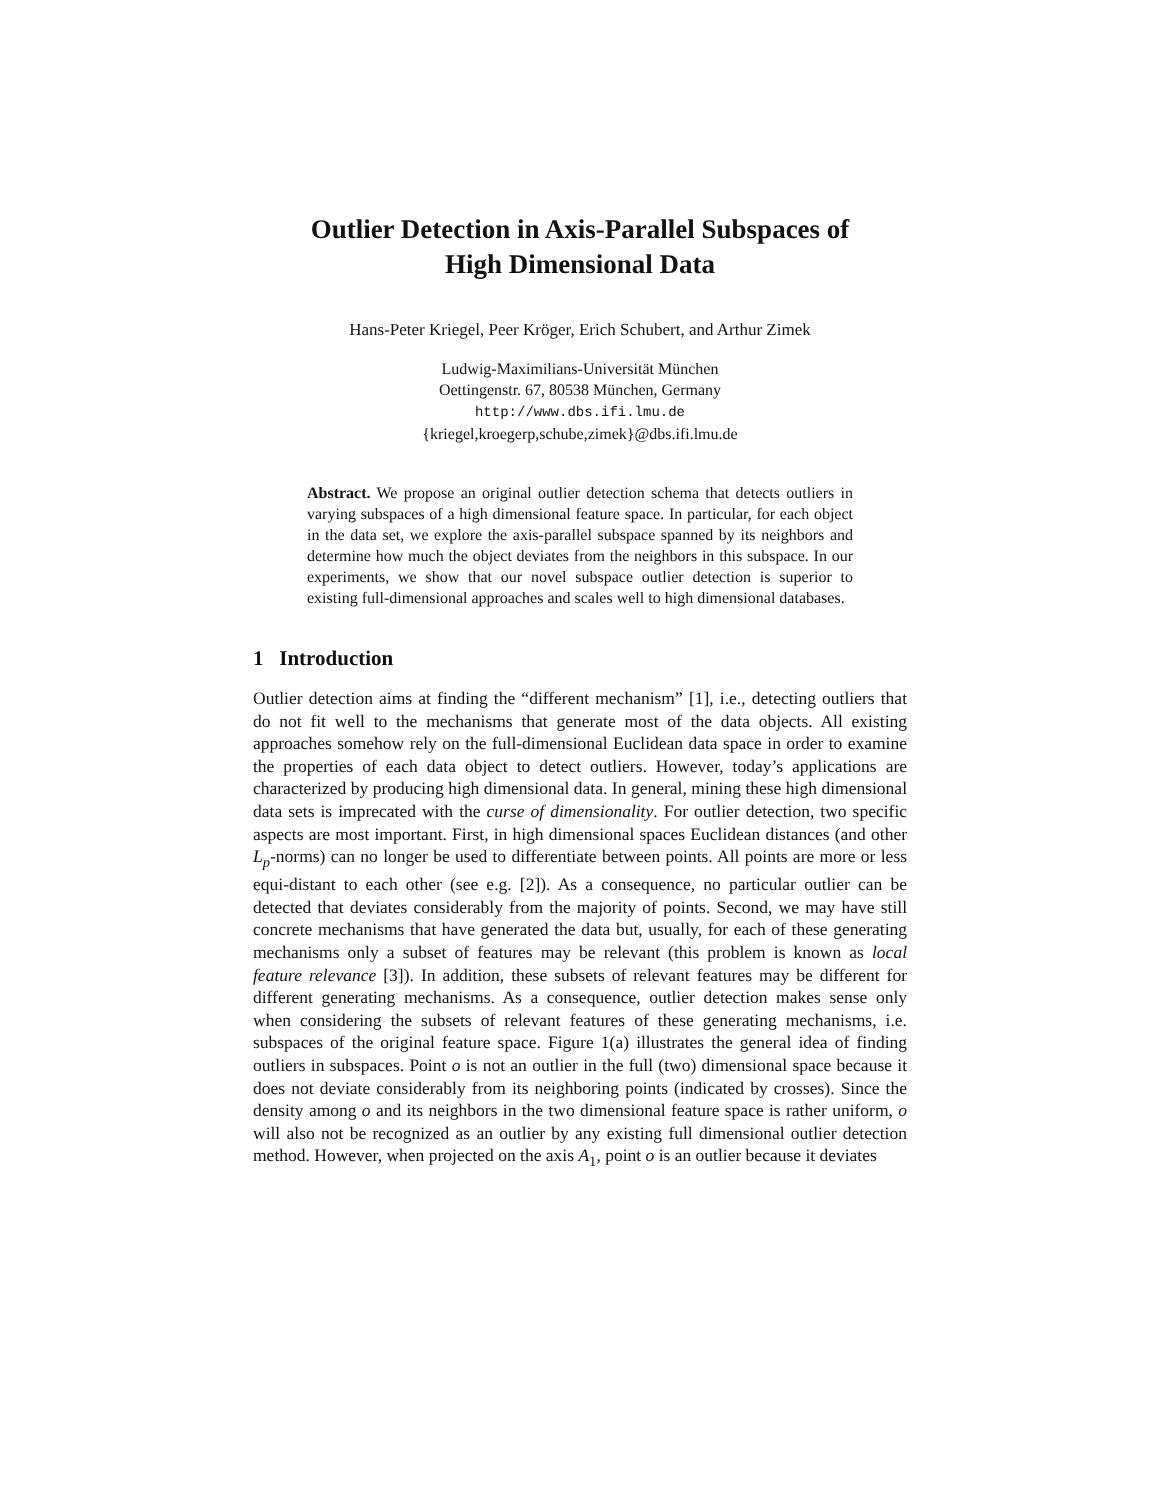Outlier Detection in Axis-Parallel Subspaces of
High Dimensional Data
Hans-Peter Kriegel, Peer Kröger, Erich Schubert, and Arthur Zimek
Ludwig-Maximilians-Universität München
Oettingenstr. 67, 80538 München, Germany
http://www.dbs.ifi.lmu.de
{kriegel,kroegerp,schube,zimek}@dbs.ifi.lmu.de
Abstract. We propose an original outlier detection schema that detects outliers in varying subspaces of a high dimensional feature space. In particular, for each object in the data set, we explore the axis-parallel subspace spanned by its neighbors and determine how much the object deviates from the neighbors in this subspace. In our experiments, we show that our novel subspace outlier detection is superior to existing full-dimensional approaches and scales well to high dimensional databases.
1 Introduction
Outlier detection aims at finding the “different mechanism” [1], i.e., detecting outliers that do not fit well to the mechanisms that generate most of the data objects. All existing approaches somehow rely on the full-dimensional Euclidean data space in order to examine the properties of each data object to detect outliers. However, today’s applications are characterized by producing high dimensional data. In general, mining these high dimensional data sets is imprecated with the curse of dimensionality. For outlier detection, two specific aspects are most important. First, in high dimensional spaces Euclidean distances (and other L<sub>p</sub>-norms) can no longer be used to differentiate between points. All points are more or less equi-distant to each other (see e.g. [2]). As a consequence, no particular outlier can be detected that deviates considerably from the majority of points. Second, we may have still concrete mechanisms that have generated the data but, usually, for each of these generating mechanisms only a subset of features may be relevant (this problem is known as local feature relevance [3]). In addition, these subsets of relevant features may be different for different generating mechanisms. As a consequence, outlier detection makes sense only when considering the subsets of relevant features of these generating mechanisms, i.e. subspaces of the original feature space. Figure 1(a) illustrates the general idea of finding outliers in subspaces. Point o is not an outlier in the full (two) dimensional space because it does not deviate considerably from its neighboring points (indicated by crosses). Since the density among o and its neighbors in the two dimensional feature space is rather uniform, o will also not be recognized as an outlier by any existing full dimensional outlier detection method. However, when projected on the axis A<sub>1</sub>, point o is an outlier because it deviates